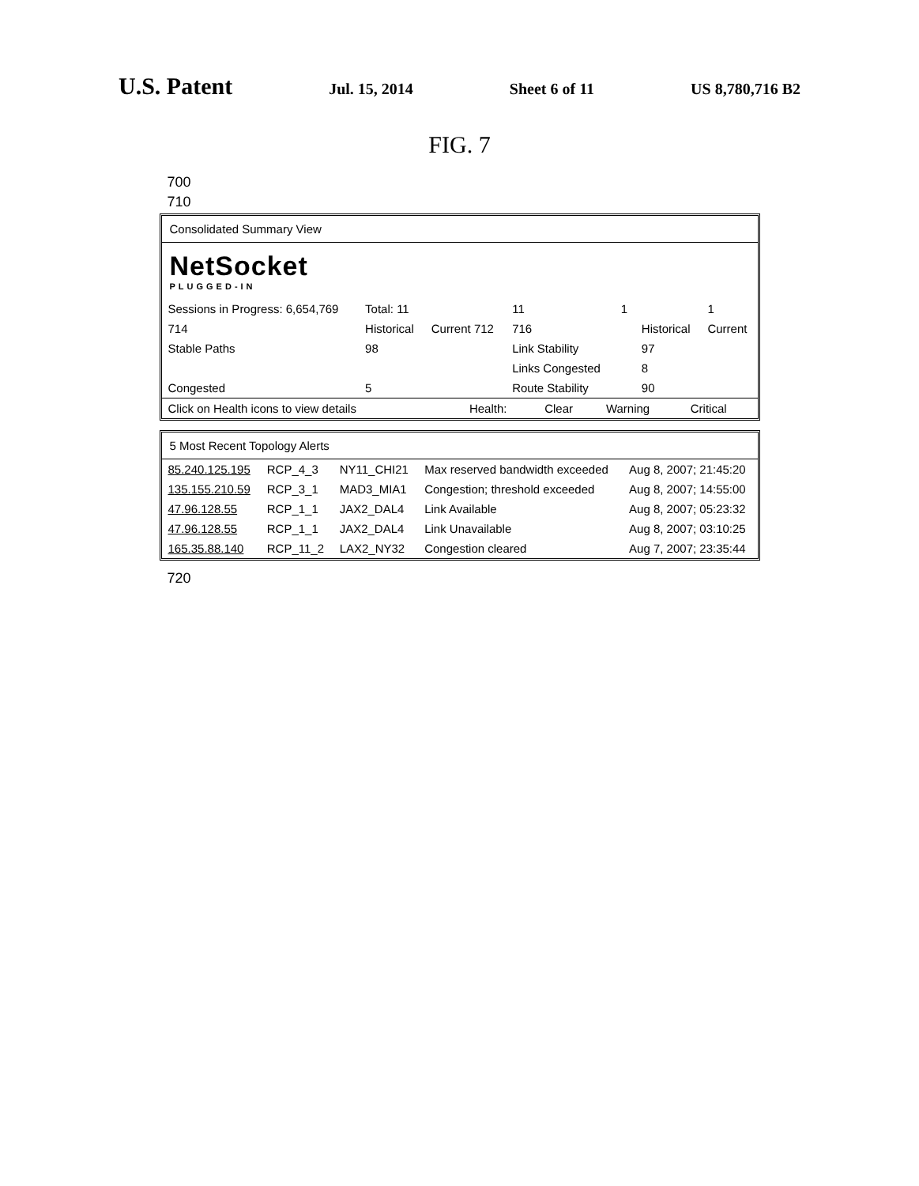U.S. Patent Jul. 15, 2014 Sheet 6 of 11 US 8,780,716 B2
FIG. 7
700
710
Consolidated Summary View
NetSocket
PLUGGED-IN
| Sessions in Progress: 6,654,769 | Total: 11 | | 11 | 1 | | 1 |
| 714 | Historical | Current 712 | 716 | | Historical | Current |
| Stable Paths | 98 | | Link Stability | | 97 | |
| | | | Links Congested | | 8 | |
| Congested | 5 | | Route Stability | | 90 | |
| Click on Health icons to view details | Health: | Clear | Warning | Critical |
5 Most Recent Topology Alerts
| 85.240.125.195 | RCP_4_3 | NY11_CHI21 | Max reserved bandwidth exceeded | Aug 8, 2007; 21:45:20 |
| 135.155.210.59 | RCP_3_1 | MAD3_MIA1 | Congestion; threshold exceeded | Aug 8, 2007; 14:55:00 |
| 47.96.128.55 | RCP_1_1 | JAX2_DAL4 | Link Available | Aug 8, 2007; 05:23:32 |
| 47.96.128.55 | RCP_1_1 | JAX2_DAL4 | Link Unavailable | Aug 8, 2007; 03:10:25 |
| 165.35.88.140 | RCP_11_2 | LAX2_NY32 | Congestion cleared | Aug 7, 2007; 23:35:44 |
720